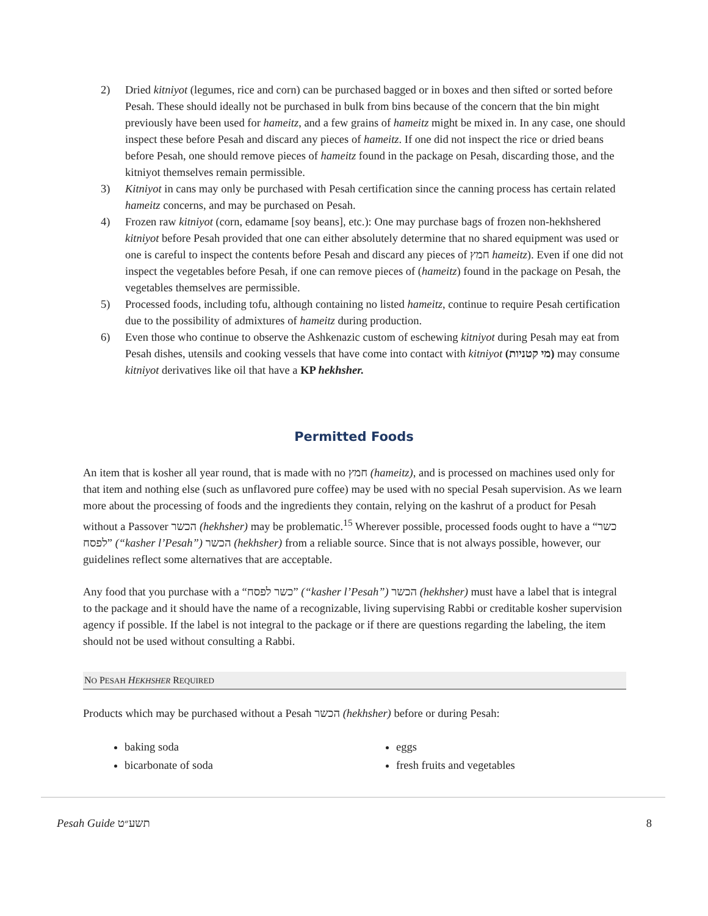2) Dried kitniyot (legumes, rice and corn) can be purchased bagged or in boxes and then sifted or sorted before Pesah. These should ideally not be purchased in bulk from bins because of the concern that the bin might previously have been used for hameitz, and a few grains of hameitz might be mixed in. In any case, one should inspect these before Pesah and discard any pieces of hameitz. If one did not inspect the rice or dried beans before Pesah, one should remove pieces of hameitz found in the package on Pesah, discarding those, and the kitniyot themselves remain permissible.
3) Kitniyot in cans may only be purchased with Pesah certification since the canning process has certain related hameitz concerns, and may be purchased on Pesah.
4) Frozen raw kitniyot (corn, edamame [soy beans], etc.): One may purchase bags of frozen non-hekhshered kitniyot before Pesah provided that one can either absolutely determine that no shared equipment was used or one is careful to inspect the contents before Pesah and discard any pieces of חמץ hameitz). Even if one did not inspect the vegetables before Pesah, if one can remove pieces of (hameitz) found in the package on Pesah, the vegetables themselves are permissible.
5) Processed foods, including tofu, although containing no listed hameitz, continue to require Pesah certification due to the possibility of admixtures of hameitz during production.
6) Even those who continue to observe the Ashkenazic custom of eschewing kitniyot during Pesah may eat from Pesah dishes, utensils and cooking vessels that have come into contact with kitniyot (מי קטניות) may consume kitniyot derivatives like oil that have a KP hekhsher.
Permitted Foods
An item that is kosher all year round, that is made with no חמץ (hameitz), and is processed on machines used only for that item and nothing else (such as unflavored pure coffee) may be used with no special Pesah supervision. As we learn more about the processing of foods and the ingredients they contain, relying on the kashrut of a product for Pesah without a Passover הכשר (hekhsher) may be problematic.<sup>15</sup> Wherever possible, processed foods ought to have a “כשר לפסח” (“kasher l’Pesah”) הכשר (hekhsher) from a reliable source. Since that is not always possible, however, our guidelines reflect some alternatives that are acceptable.
Any food that you purchase with a “כשר לפסח” (“kasher l’Pesah”) הכשר (hekhsher) must have a label that is integral to the package and it should have the name of a recognizable, living supervising Rabbi or creditable kosher supervision agency if possible. If the label is not integral to the package or if there are questions regarding the labeling, the item should not be used without consulting a Rabbi.
NO PESAH HEKHSHER REQUIRED
Products which may be purchased without a Pesah הכשר (hekhsher) before or during Pesah:
baking soda
bicarbonate of soda
eggs
fresh fruits and vegetables
Pesah Guide תשע״ט 8